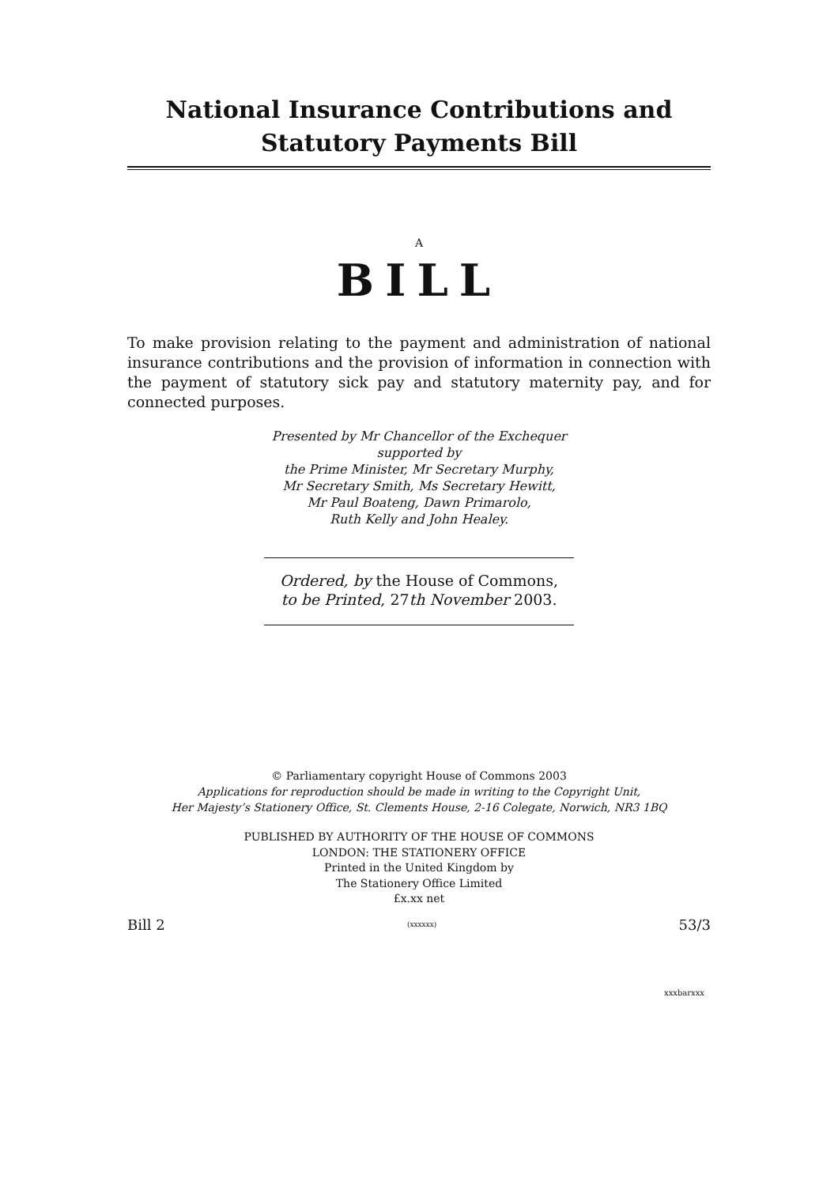National Insurance Contributions and Statutory Payments Bill
A
BILL
To make provision relating to the payment and administration of national insurance contributions and the provision of information in connection with the payment of statutory sick pay and statutory maternity pay, and for connected purposes.
Presented by Mr Chancellor of the Exchequer
supported by
the Prime Minister, Mr Secretary Murphy,
Mr Secretary Smith, Ms Secretary Hewitt,
Mr Paul Boateng, Dawn Primarolo,
Ruth Kelly and John Healey.
Ordered, by the House of Commons,
to be Printed, 27th November 2003.
© Parliamentary copyright House of Commons 2003
Applications for reproduction should be made in writing to the Copyright Unit,
Her Majesty’s Stationery Office, St. Clements House, 2-16 Colegate, Norwich, NR3 1BQ
PUBLISHED BY AUTHORITY OF THE HOUSE OF COMMONS
LONDON: THE STATIONERY OFFICE
Printed in the United Kingdom by
The Stationery Office Limited
£x.xx net
Bill 2 (xxxxxx) 53/3
xxxbarxxx